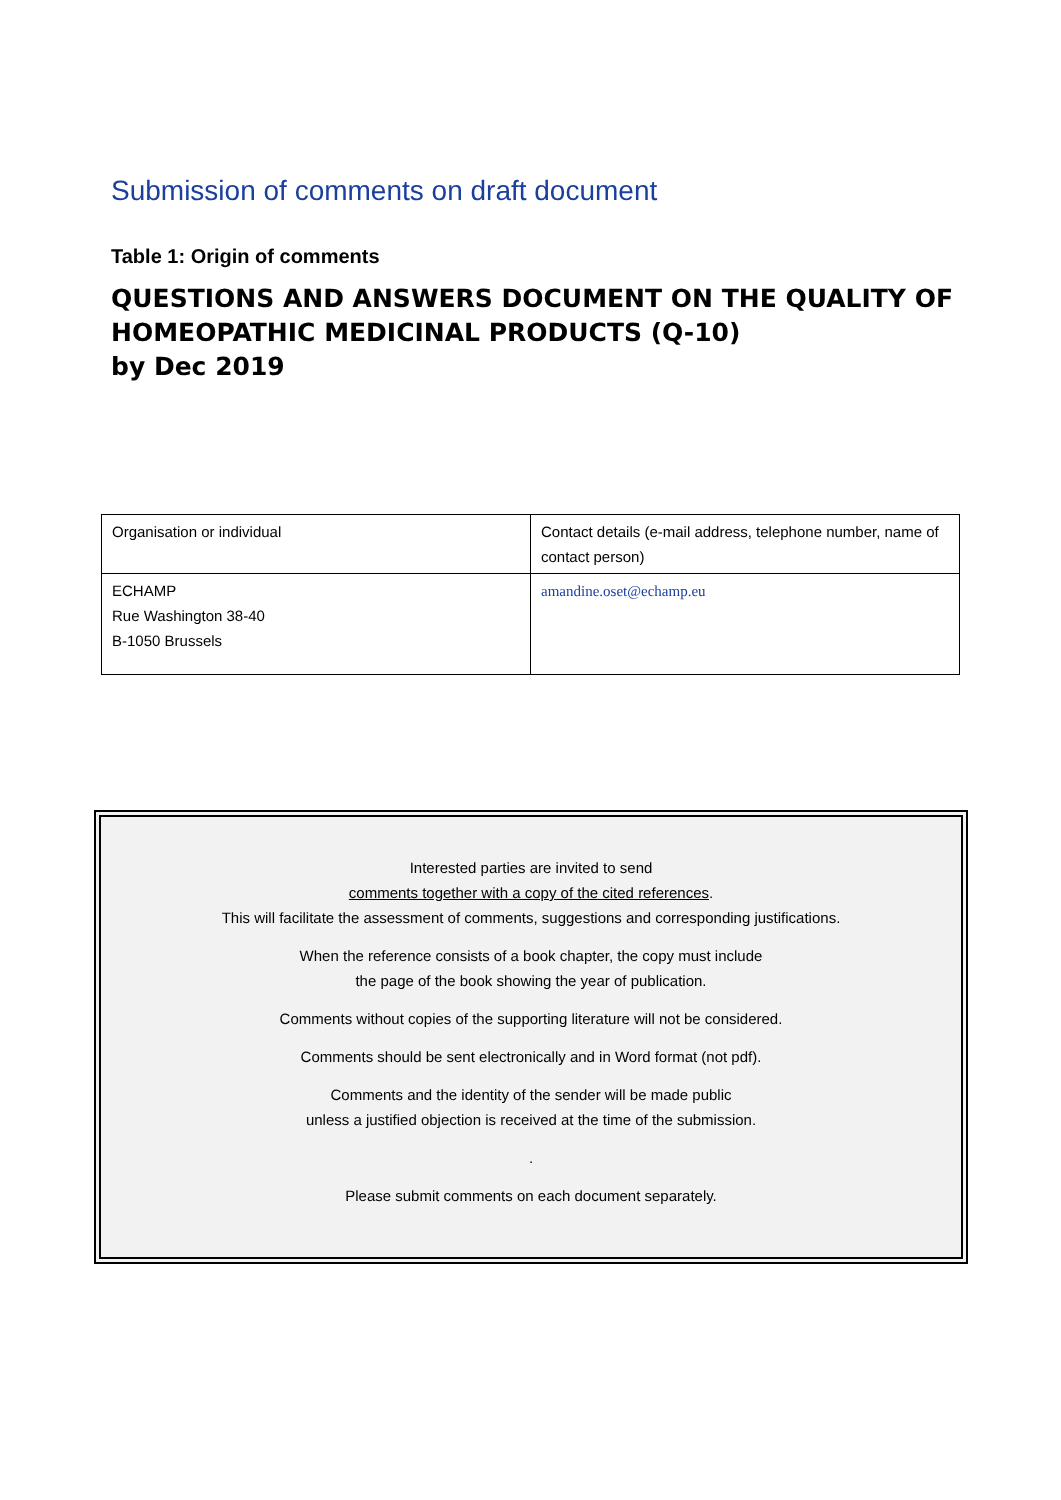Submission of comments on draft document
Table 1: Origin of comments
QUESTIONS AND ANSWERS DOCUMENT ON THE QUALITY OF HOMEOPATHIC MEDICINAL PRODUCTS (Q-10)
by Dec 2019
| Organisation or individual | Contact details (e-mail address, telephone number, name of contact person) |
| ECHAMP Rue Washington 38-40 B-1050 Brussels | amandine.oset@echamp.eu |
Interested parties are invited to send
comments together with a copy of the cited references.
This will facilitate the assessment of comments, suggestions and corresponding justifications.
When the reference consists of a book chapter, the copy must include
the page of the book showing the year of publication.
Comments without copies of the supporting literature will not be considered.
Comments should be sent electronically and in Word format (not pdf).
Comments and the identity of the sender will be made public
unless a justified objection is received at the time of the submission.
.
Please submit comments on each document separately.